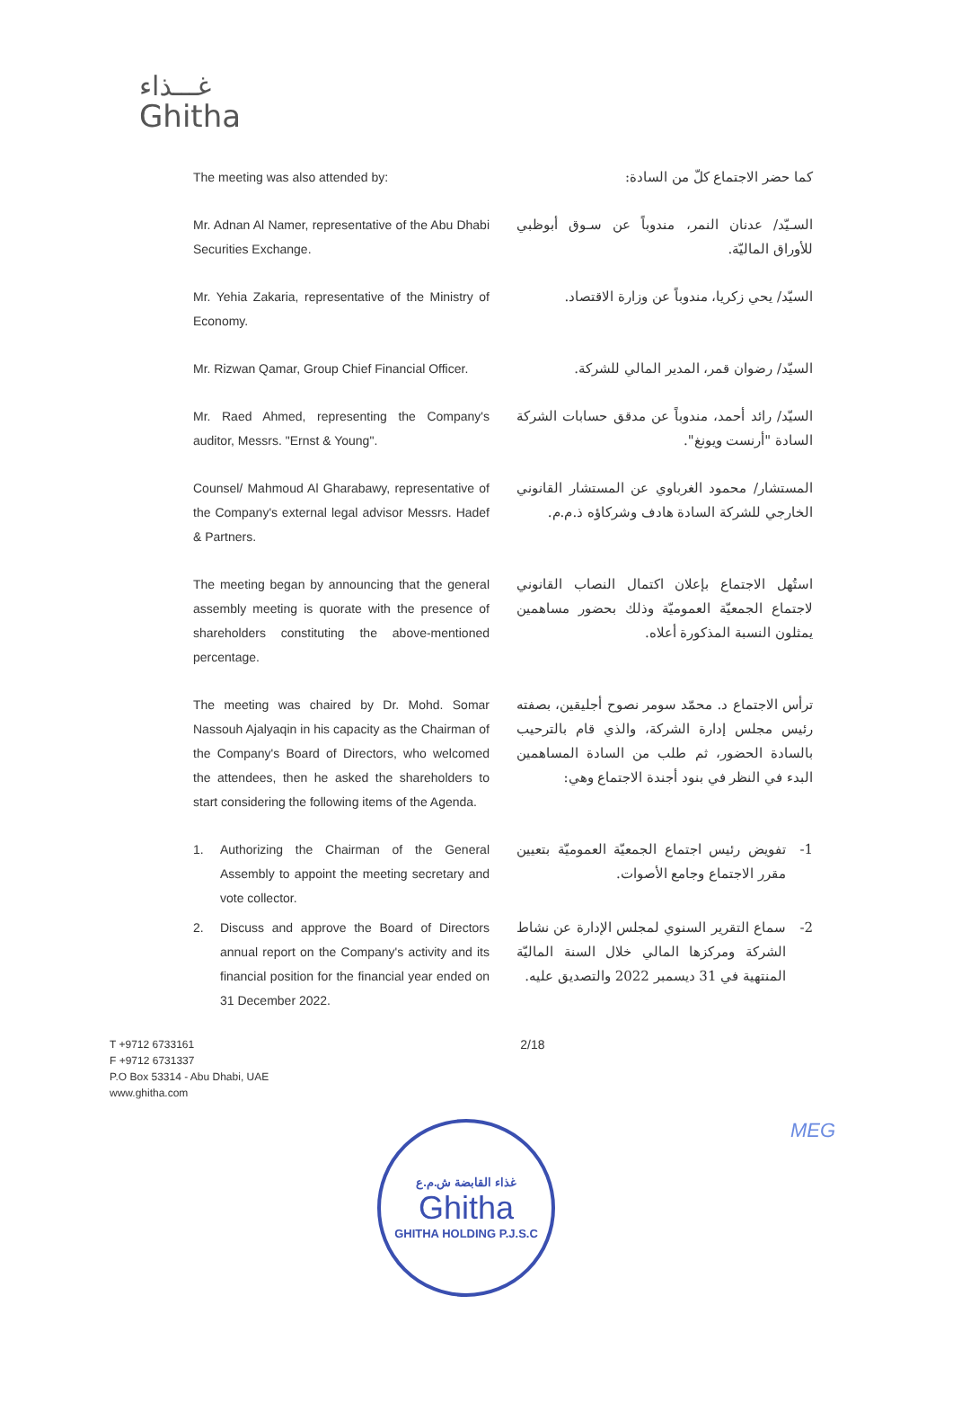غـــذاء
Ghitha
The meeting was also attended by: كما حضر الاجتماع كلّ من السادة:
Mr. Adnan Al Namer, representative of the Abu Dhabi Securities Exchange.
السـيّد/ عدنان النمر، مندوباً عن سـوق أبوظبي للأوراق الماليّة.
Mr. Yehia Zakaria, representative of the Ministry of Economy.
السيّد/ يحي زكريا، مندوباً عن وزارة الاقتصاد.
Mr. Rizwan Qamar, Group Chief Financial Officer.
السيّد/ رضوان قمر، المدير المالي للشركة.
Mr. Raed Ahmed, representing the Company's auditor, Messrs. "Ernst & Young".
السيّد/ رائد أحمد، مندوباً عن مدقق حسابات الشركة السادة "أرنست ويونغ".
Counsel/ Mahmoud Al Gharabawy, representative of the Company's external legal advisor Messrs. Hadef & Partners.
المستشار/ محمود الغرباوي عن المستشار القانوني الخارجي للشركة السادة هادف وشركاؤه ذ.م.م.
The meeting began by announcing that the general assembly meeting is quorate with the presence of shareholders constituting the above-mentioned percentage.
استُهل الاجتماع بإعلان اكتمال النصاب القانوني لاجتماع الجمعيّة العموميّة وذلك بحضور مساهمين يمثلون النسبة المذكورة أعلاه.
The meeting was chaired by Dr. Mohd. Somar Nassouh Ajalyaqin in his capacity as the Chairman of the Company's Board of Directors, who welcomed the attendees, then he asked the shareholders to start considering the following items of the Agenda.
ترأس الاجتماع د. محمّد سومر نصوح أجليقين، بصفته رئيس مجلس إدارة الشركة، والذي قام بالترحيب بالسادة الحضور، ثم طلب من السادة المساهمين البدء في النظر في بنود أجندة الاجتماع وهي:
1. Authorizing the Chairman of the General Assembly to appoint the meeting secretary and vote collector.
1- تفويض رئيس اجتماع الجمعيّة العموميّة بتعيين مقرر الاجتماع وجامع الأصوات.
2. Discuss and approve the Board of Directors annual report on the Company's activity and its financial position for the financial year ended on 31 December 2022.
2- سماع التقرير السنوي لمجلس الإدارة عن نشاط الشركة ومركزها المالي خلال السنة الماليّة المنتهية في 31 ديسمبر 2022 والتصديق عليه.
T +9712 6733161
F +9712 6731337
P.O Box 53314 - Abu Dhabi, UAE
www.ghitha.com
2/18
غذاء القابضة ش.م.ع
Ghitha
GHITHA HOLDING P.J.S.C
MEG